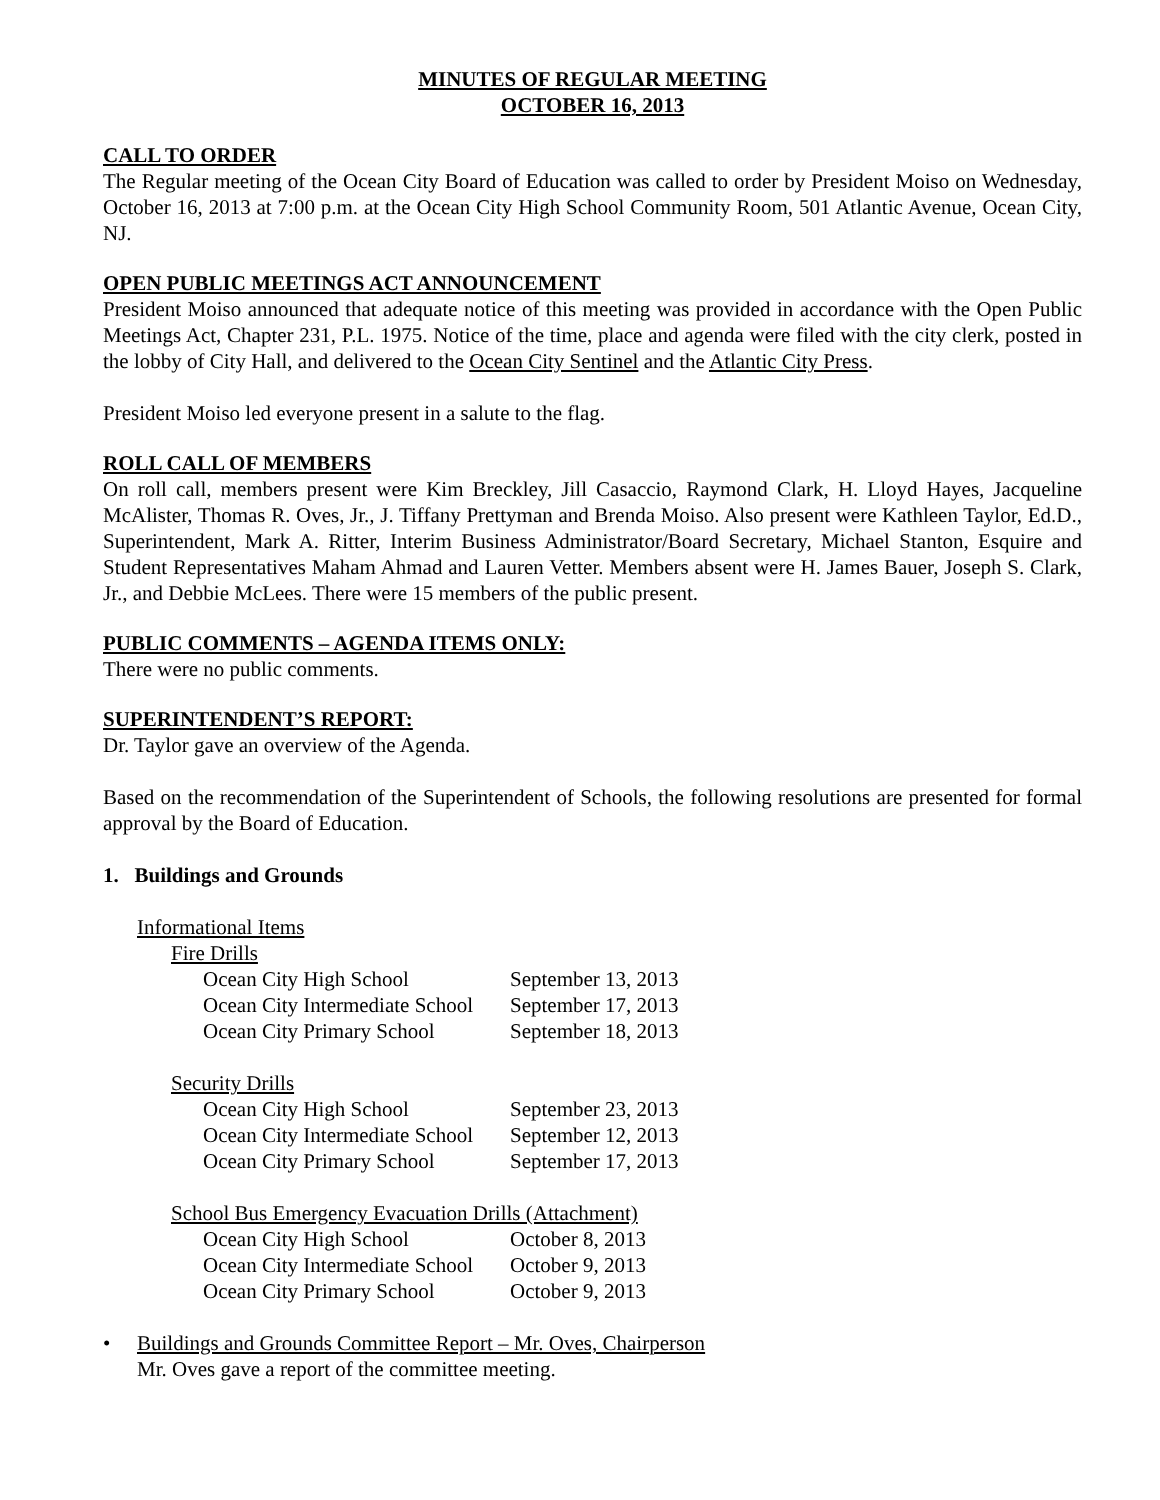MINUTES OF REGULAR MEETING
OCTOBER 16, 2013
CALL TO ORDER
The Regular meeting of the Ocean City Board of Education was called to order by President Moiso on Wednesday, October 16, 2013 at 7:00 p.m. at the Ocean City High School Community Room, 501 Atlantic Avenue, Ocean City, NJ.
OPEN PUBLIC MEETINGS ACT ANNOUNCEMENT
President Moiso announced that adequate notice of this meeting was provided in accordance with the Open Public Meetings Act, Chapter 231, P.L. 1975. Notice of the time, place and agenda were filed with the city clerk, posted in the lobby of City Hall, and delivered to the Ocean City Sentinel and the Atlantic City Press.
President Moiso led everyone present in a salute to the flag.
ROLL CALL OF MEMBERS
On roll call, members present were Kim Breckley, Jill Casaccio, Raymond Clark, H. Lloyd Hayes, Jacqueline McAlister, Thomas R. Oves, Jr., J. Tiffany Prettyman and Brenda Moiso. Also present were Kathleen Taylor, Ed.D., Superintendent, Mark A. Ritter, Interim Business Administrator/Board Secretary, Michael Stanton, Esquire and Student Representatives Maham Ahmad and Lauren Vetter. Members absent were H. James Bauer, Joseph S. Clark, Jr., and Debbie McLees. There were 15 members of the public present.
PUBLIC COMMENTS – AGENDA ITEMS ONLY:
There were no public comments.
SUPERINTENDENT’S REPORT:
Dr. Taylor gave an overview of the Agenda.
Based on the recommendation of the Superintendent of Schools, the following resolutions are presented for formal approval by the Board of Education.
1. Buildings and Grounds
Informational Items
Fire Drills
| Ocean City High School | September 13, 2013 |
| Ocean City Intermediate School | September 17, 2013 |
| Ocean City Primary School | September 18, 2013 |
Security Drills
| Ocean City High School | September 23, 2013 |
| Ocean City Intermediate School | September 12, 2013 |
| Ocean City Primary School | September 17, 2013 |
School Bus Emergency Evacuation Drills (Attachment)
| Ocean City High School | October 8, 2013 |
| Ocean City Intermediate School | October 9, 2013 |
| Ocean City Primary School | October 9, 2013 |
• Buildings and Grounds Committee Report – Mr. Oves, Chairperson
Mr. Oves gave a report of the committee meeting.